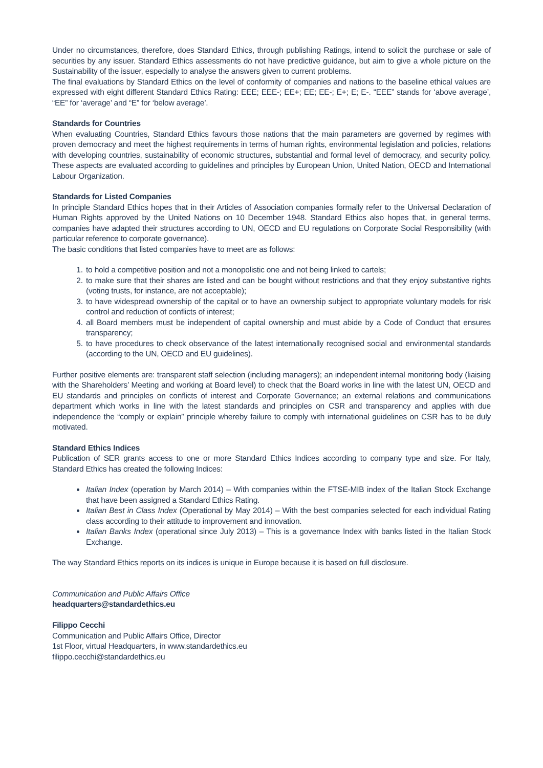Under no circumstances, therefore, does Standard Ethics, through publishing Ratings, intend to solicit the purchase or sale of securities by any issuer. Standard Ethics assessments do not have predictive guidance, but aim to give a whole picture on the Sustainability of the issuer, especially to analyse the answers given to current problems.
The final evaluations by Standard Ethics on the level of conformity of companies and nations to the baseline ethical values are expressed with eight different Standard Ethics Rating: EEE; EEE-; EE+; EE; EE-; E+; E; E-. “EEE” stands for ‘above average’, “EE” for ‘average’ and “E” for ‘below average’.
Standards for Countries
When evaluating Countries, Standard Ethics favours those nations that the main parameters are governed by regimes with proven democracy and meet the highest requirements in terms of human rights, environmental legislation and policies, relations with developing countries, sustainability of economic structures, substantial and formal level of democracy, and security policy. These aspects are evaluated according to guidelines and principles by European Union, United Nation, OECD and International Labour Organization.
Standards for Listed Companies
In principle Standard Ethics hopes that in their Articles of Association companies formally refer to the Universal Declaration of Human Rights approved by the United Nations on 10 December 1948. Standard Ethics also hopes that, in general terms, companies have adapted their structures according to UN, OECD and EU regulations on Corporate Social Responsibility (with particular reference to corporate governance).
The basic conditions that listed companies have to meet are as follows:
1. to hold a competitive position and not a monopolistic one and not being linked to cartels;
2. to make sure that their shares are listed and can be bought without restrictions and that they enjoy substantive rights (voting trusts, for instance, are not acceptable);
3. to have widespread ownership of the capital or to have an ownership subject to appropriate voluntary models for risk control and reduction of conflicts of interest;
4. all Board members must be independent of capital ownership and must abide by a Code of Conduct that ensures transparency;
5. to have procedures to check observance of the latest internationally recognised social and environmental standards (according to the UN, OECD and EU guidelines).
Further positive elements are: transparent staff selection (including managers); an independent internal monitoring body (liaising with the Shareholders’ Meeting and working at Board level) to check that the Board works in line with the latest UN, OECD and EU standards and principles on conflicts of interest and Corporate Governance; an external relations and communications department which works in line with the latest standards and principles on CSR and transparency and applies with due independence the “comply or explain” principle whereby failure to comply with international guidelines on CSR has to be duly motivated.
Standard Ethics Indices
Publication of SER grants access to one or more Standard Ethics Indices according to company type and size. For Italy, Standard Ethics has created the following Indices:
Italian Index (operation by March 2014) – With companies within the FTSE-MIB index of the Italian Stock Exchange that have been assigned a Standard Ethics Rating.
Italian Best in Class Index (Operational by May 2014) – With the best companies selected for each individual Rating class according to their attitude to improvement and innovation.
Italian Banks Index (operational since July 2013) – This is a governance Index with banks listed in the Italian Stock Exchange.
The way Standard Ethics reports on its indices is unique in Europe because it is based on full disclosure.
Communication and Public Affairs Office
headquarters@standardethics.eu
Filippo Cecchi
Communication and Public Affairs Office, Director
1st Floor, virtual Headquarters, in www.standardethics.eu
filippo.cecchi@standardethics.eu